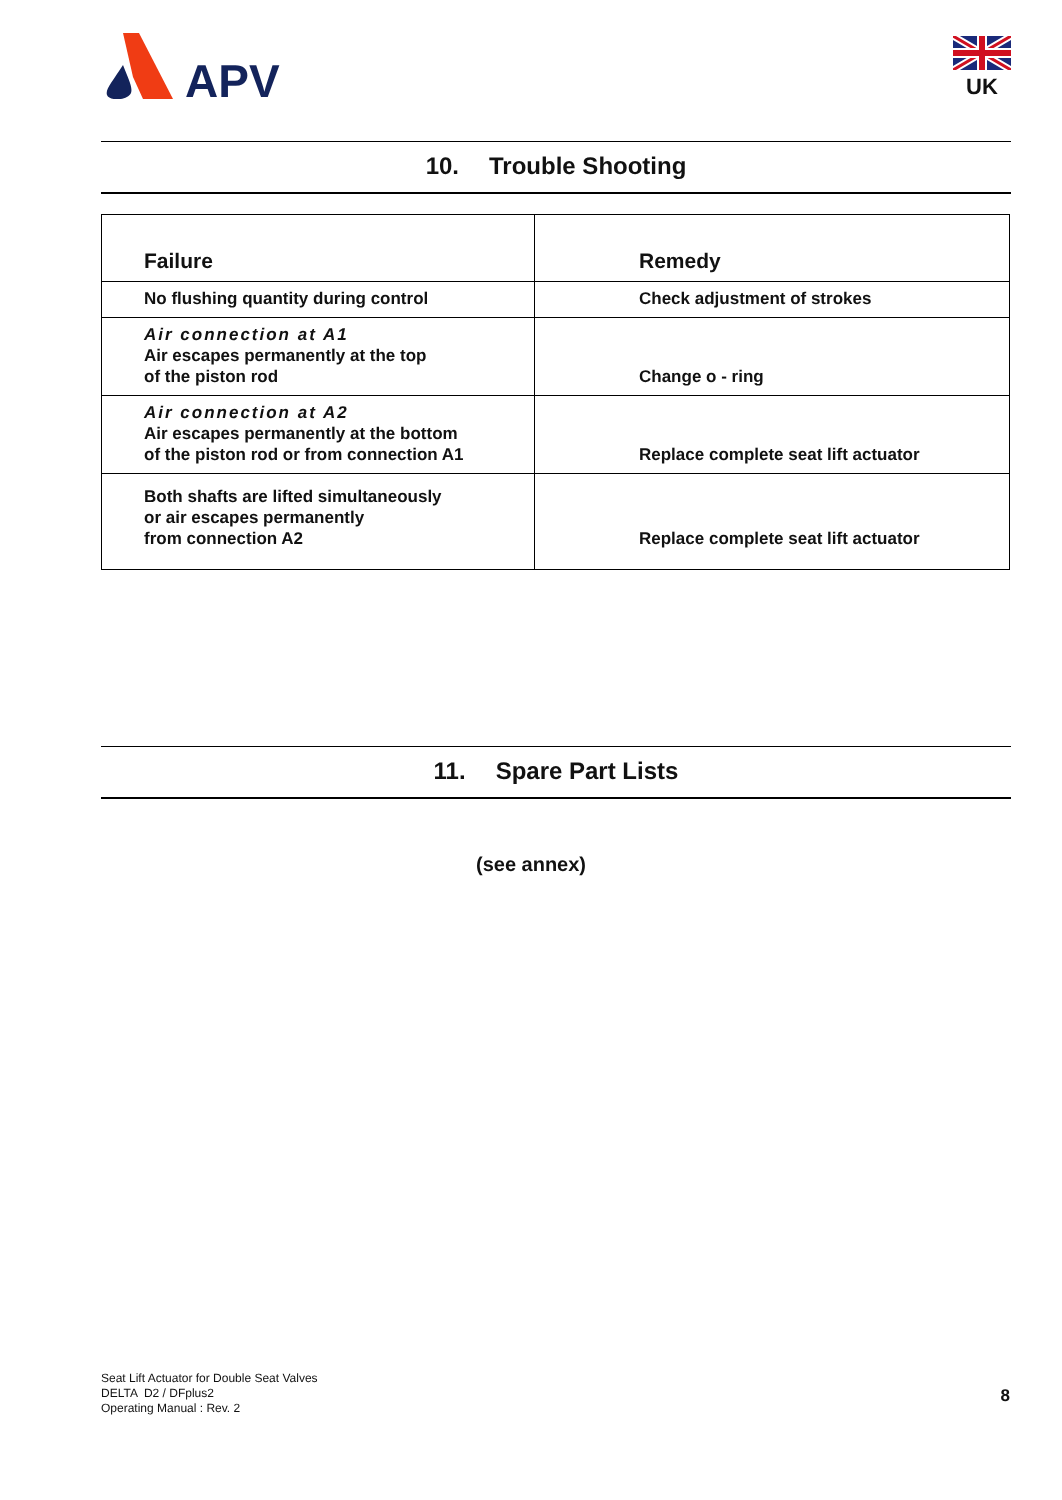APV
UK
10. Trouble Shooting
| Failure | Remedy |
| --- | --- |
| No flushing quantity during control | Check adjustment of strokes |
| Air connection at A1 Air escapes permanently at the top of the piston rod | Change o - ring |
| Air connection at A2 Air escapes permanently at the bottom of the piston rod or from connection A1 | Replace complete seat lift actuator |
| Both shafts are lifted simultaneously or air escapes permanently from connection A2 | Replace complete seat lift actuator |
11. Spare Part Lists
(see annex)
Seat Lift Actuator for Double Seat Valves
DELTA D2 / DFplus2
Operating Manual : Rev. 2
8